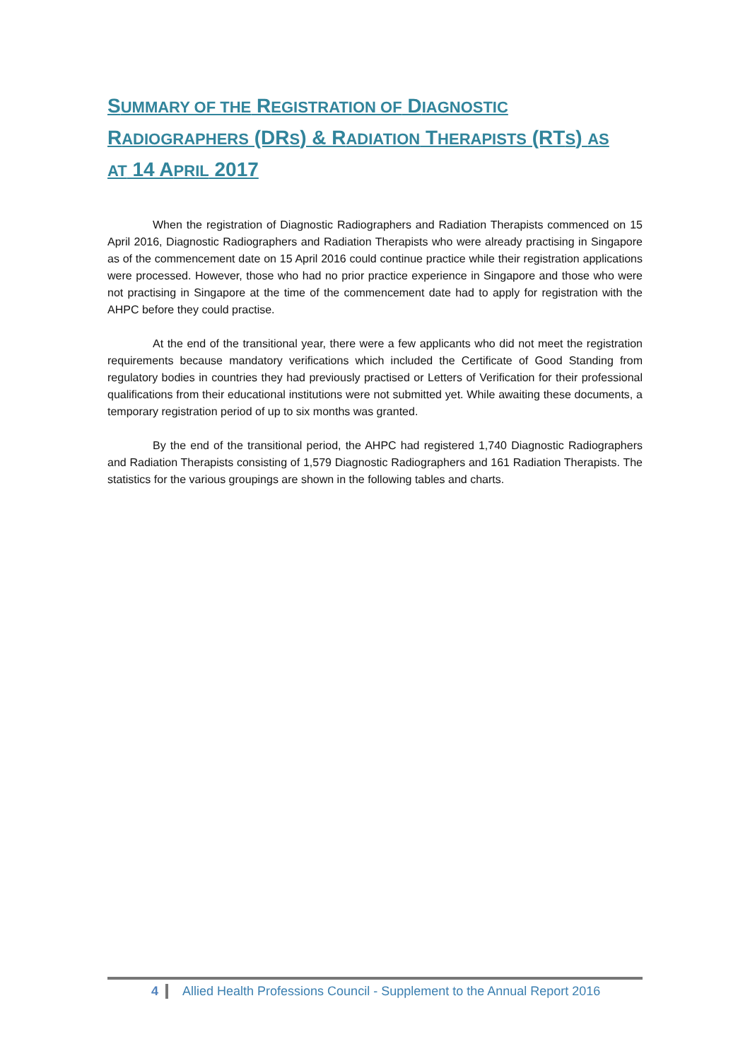SUMMARY OF THE REGISTRATION OF DIAGNOSTIC
RADIOGRAPHERS (DRS) & RADIATION THERAPISTS (RTS) AS
AT 14 APRIL 2017
When the registration of Diagnostic Radiographers and Radiation Therapists commenced on 15 April 2016, Diagnostic Radiographers and Radiation Therapists who were already practising in Singapore as of the commencement date on 15 April 2016 could continue practice while their registration applications were processed. However, those who had no prior practice experience in Singapore and those who were not practising in Singapore at the time of the commencement date had to apply for registration with the AHPC before they could practise.
At the end of the transitional year, there were a few applicants who did not meet the registration requirements because mandatory verifications which included the Certificate of Good Standing from regulatory bodies in countries they had previously practised or Letters of Verification for their professional qualifications from their educational institutions were not submitted yet. While awaiting these documents, a temporary registration period of up to six months was granted.
By the end of the transitional period, the AHPC had registered 1,740 Diagnostic Radiographers and Radiation Therapists consisting of 1,579 Diagnostic Radiographers and 161 Radiation Therapists. The statistics for the various groupings are shown in the following tables and charts.
4 Allied Health Professions Council - Supplement to the Annual Report 2016